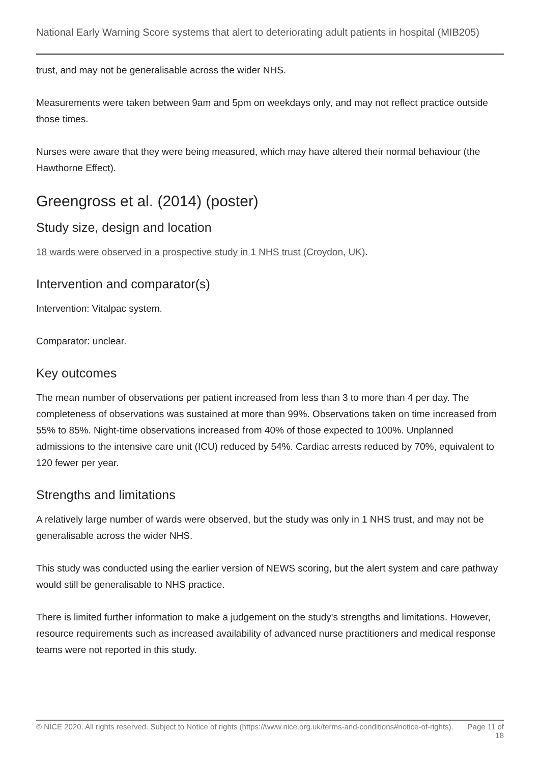National Early Warning Score systems that alert to deteriorating adult patients in hospital (MIB205)
trust, and may not be generalisable across the wider NHS.
Measurements were taken between 9am and 5pm on weekdays only, and may not reflect practice outside those times.
Nurses were aware that they were being measured, which may have altered their normal behaviour (the Hawthorne Effect).
Greengross et al. (2014) (poster)
Study size, design and location
18 wards were observed in a prospective study in 1 NHS trust (Croydon, UK).
Intervention and comparator(s)
Intervention: Vitalpac system.
Comparator: unclear.
Key outcomes
The mean number of observations per patient increased from less than 3 to more than 4 per day. The completeness of observations was sustained at more than 99%. Observations taken on time increased from 55% to 85%. Night-time observations increased from 40% of those expected to 100%. Unplanned admissions to the intensive care unit (ICU) reduced by 54%. Cardiac arrests reduced by 70%, equivalent to 120 fewer per year.
Strengths and limitations
A relatively large number of wards were observed, but the study was only in 1 NHS trust, and may not be generalisable across the wider NHS.
This study was conducted using the earlier version of NEWS scoring, but the alert system and care pathway would still be generalisable to NHS practice.
There is limited further information to make a judgement on the study's strengths and limitations. However, resource requirements such as increased availability of advanced nurse practitioners and medical response teams were not reported in this study.
© NICE 2020. All rights reserved. Subject to Notice of rights (https://www.nice.org.uk/terms-and-conditions#notice-of-rights).
Page 11 of 18